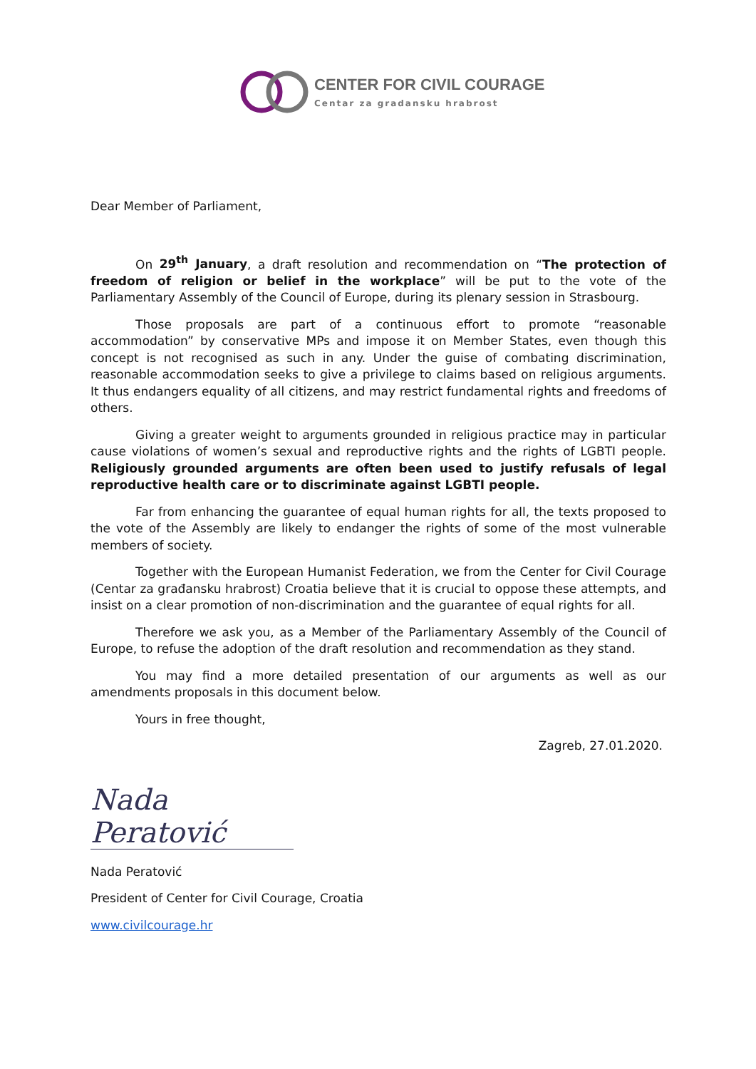CENTER FOR CIVIL COURAGE
Centar za gradansku hrabrost
Dear Member of Parliament,
On 29<sup>th</sup> January, a draft resolution and recommendation on “The protection of freedom of religion or belief in the workplace” will be put to the vote of the Parliamentary Assembly of the Council of Europe, during its plenary session in Strasbourg.
Those proposals are part of a continuous effort to promote “reasonable accommodation” by conservative MPs and impose it on Member States, even though this concept is not recognised as such in any. Under the guise of combating discrimination, reasonable accommodation seeks to give a privilege to claims based on religious arguments. It thus endangers equality of all citizens, and may restrict fundamental rights and freedoms of others.
Giving a greater weight to arguments grounded in religious practice may in particular cause violations of women’s sexual and reproductive rights and the rights of LGBTI people. Religiously grounded arguments are often been used to justify refusals of legal reproductive health care or to discriminate against LGBTI people.
Far from enhancing the guarantee of equal human rights for all, the texts proposed to the vote of the Assembly are likely to endanger the rights of some of the most vulnerable members of society.
Together with the European Humanist Federation, we from the Center for Civil Courage (Centar za građansku hrabrost) Croatia believe that it is crucial to oppose these attempts, and insist on a clear promotion of non-discrimination and the guarantee of equal rights for all.
Therefore we ask you, as a Member of the Parliamentary Assembly of the Council of Europe, to refuse the adoption of the draft resolution and recommendation as they stand.
You may find a more detailed presentation of our arguments as well as our amendments proposals in this document below.
Yours in free thought,
Zagreb, 27.01.2020.
Nada Peratović
Nada Peratović
President of Center for Civil Courage, Croatia
www.civilcourage.hr